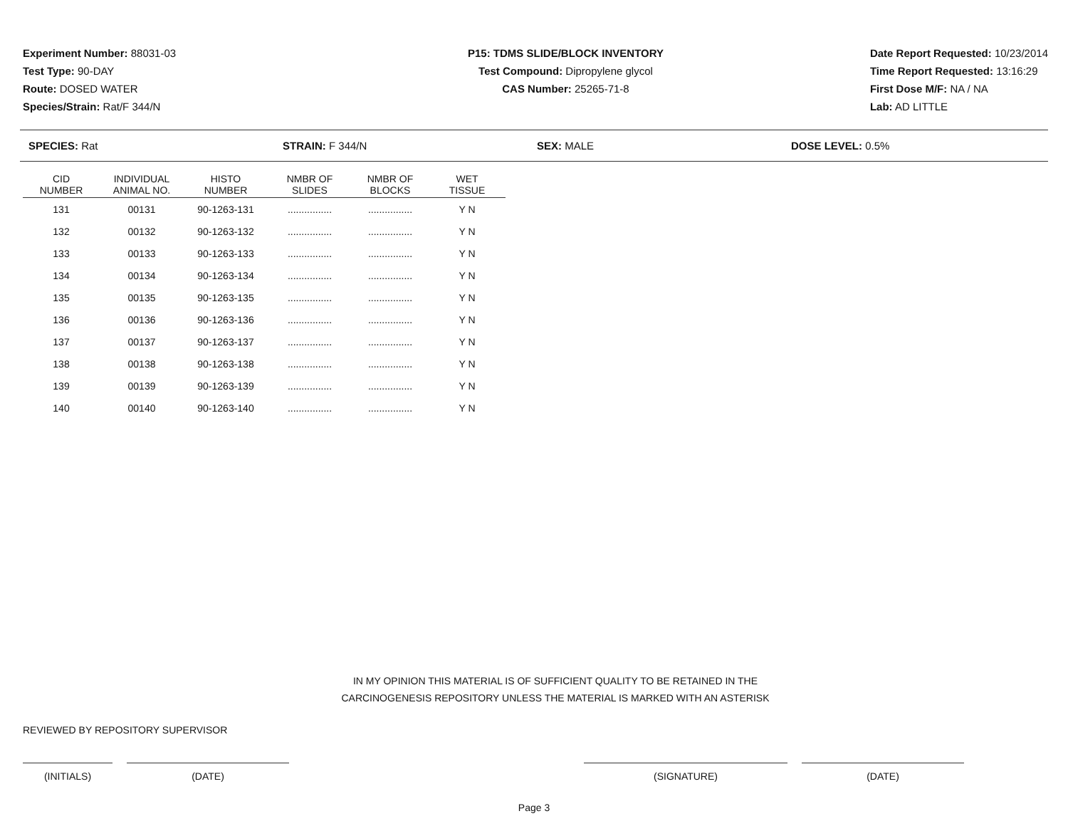Experiment Number: 88031-03
Test Type: 90-DAY
Route: DOSED WATER
Species/Strain: Rat/F 344/N
P15: TDMS SLIDE/BLOCK INVENTORY
Test Compound: Dipropylene glycol
CAS Number: 25265-71-8
Date Report Requested: 10/23/2014
Time Report Requested: 13:16:29
First Dose M/F: NA / NA
Lab: AD LITTLE
SPECIES: Rat STRAIN: F 344/N SEX: MALE DOSE LEVEL: 0.5%
| CID NUMBER | INDIVIDUAL ANIMAL NO. | HISTO NUMBER | NMBR OF SLIDES | NMBR OF BLOCKS | WET TISSUE |
| --- | --- | --- | --- | --- | --- |
| 131 | 00131 | 90-1263-131 | ................ | ................ | Y N |
| 132 | 00132 | 90-1263-132 | ................ | ................ | Y N |
| 133 | 00133 | 90-1263-133 | ................ | ................ | Y N |
| 134 | 00134 | 90-1263-134 | ................ | ................ | Y N |
| 135 | 00135 | 90-1263-135 | ................ | ................ | Y N |
| 136 | 00136 | 90-1263-136 | ................ | ................ | Y N |
| 137 | 00137 | 90-1263-137 | ................ | ................ | Y N |
| 138 | 00138 | 90-1263-138 | ................ | ................ | Y N |
| 139 | 00139 | 90-1263-139 | ................ | ................ | Y N |
| 140 | 00140 | 90-1263-140 | ................ | ................ | Y N |
IN MY OPINION THIS MATERIAL IS OF SUFFICIENT QUALITY TO BE RETAINED IN THE
CARCINOGENESIS REPOSITORY UNLESS THE MATERIAL IS MARKED WITH AN ASTERISK
REVIEWED BY REPOSITORY SUPERVISOR
(INITIALS) (DATE) (SIGNATURE) (DATE)
Page 3